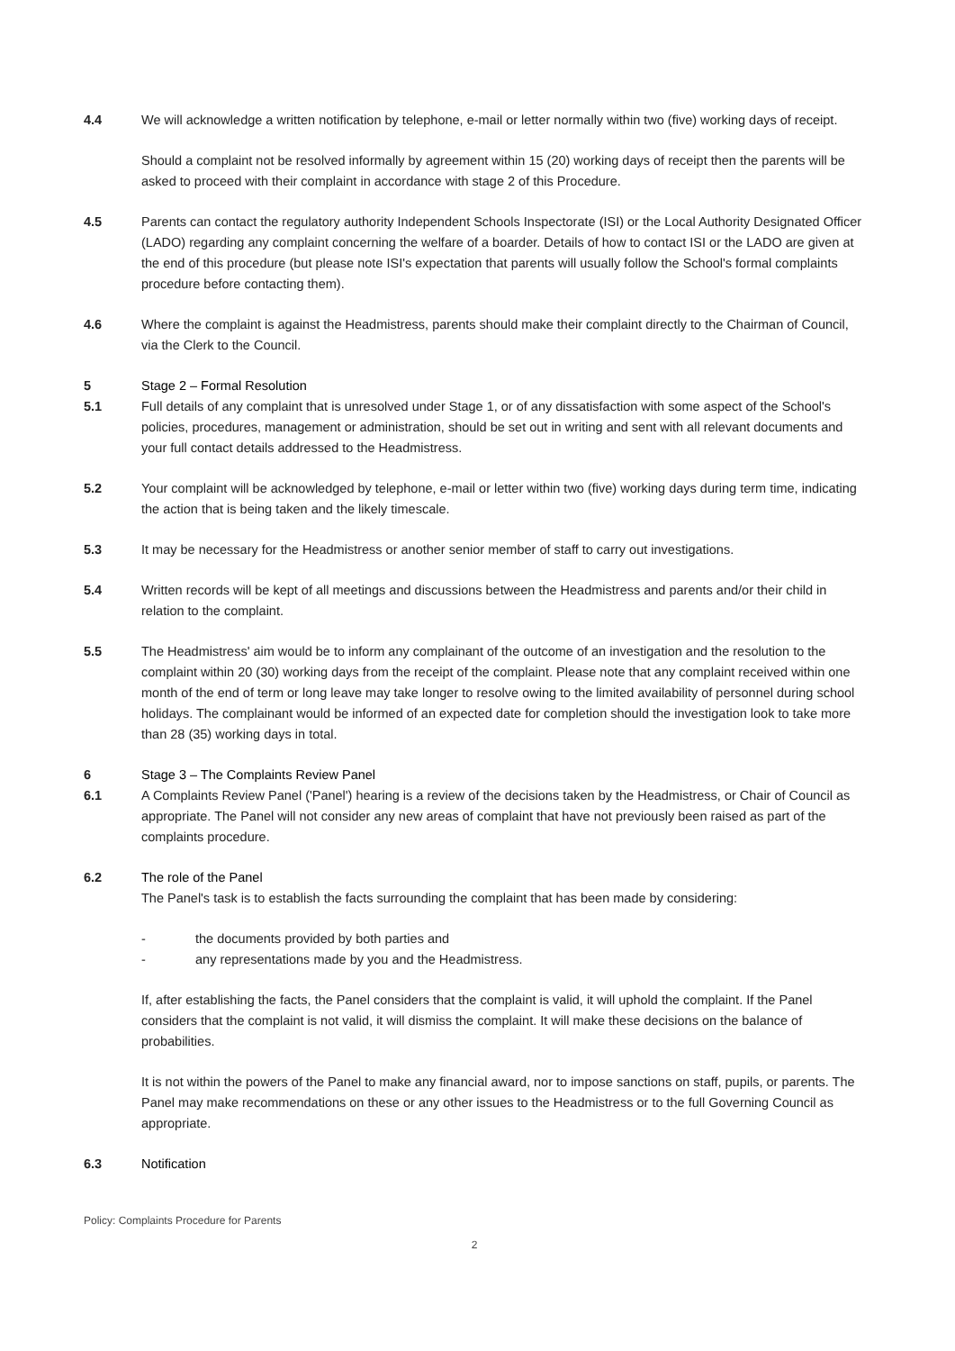4.4 We will acknowledge a written notification by telephone, e-mail or letter normally within two (five) working days of receipt.
Should a complaint not be resolved informally by agreement within 15 (20) working days of receipt then the parents will be asked to proceed with their complaint in accordance with stage 2 of this Procedure.
4.5 Parents can contact the regulatory authority Independent Schools Inspectorate (ISI) or the Local Authority Designated Officer (LADO) regarding any complaint concerning the welfare of a boarder. Details of how to contact ISI or the LADO are given at the end of this procedure (but please note ISI's expectation that parents will usually follow the School's formal complaints procedure before contacting them).
4.6 Where the complaint is against the Headmistress, parents should make their complaint directly to the Chairman of Council, via the Clerk to the Council.
5 Stage 2 – Formal Resolution
5.1 Full details of any complaint that is unresolved under Stage 1, or of any dissatisfaction with some aspect of the School's policies, procedures, management or administration, should be set out in writing and sent with all relevant documents and your full contact details addressed to the Headmistress.
5.2 Your complaint will be acknowledged by telephone, e-mail or letter within two (five) working days during term time, indicating the action that is being taken and the likely timescale.
5.3 It may be necessary for the Headmistress or another senior member of staff to carry out investigations.
5.4 Written records will be kept of all meetings and discussions between the Headmistress and parents and/or their child in relation to the complaint.
5.5 The Headmistress' aim would be to inform any complainant of the outcome of an investigation and the resolution to the complaint within 20 (30) working days from the receipt of the complaint. Please note that any complaint received within one month of the end of term or long leave may take longer to resolve owing to the limited availability of personnel during school holidays. The complainant would be informed of an expected date for completion should the investigation look to take more than 28 (35) working days in total.
6 Stage 3 – The Complaints Review Panel
6.1 A Complaints Review Panel ('Panel') hearing is a review of the decisions taken by the Headmistress, or Chair of Council as appropriate. The Panel will not consider any new areas of complaint that have not previously been raised as part of the complaints procedure.
6.2 The role of the Panel
The Panel's task is to establish the facts surrounding the complaint that has been made by considering:
- the documents provided by both parties and
- any representations made by you and the Headmistress.
If, after establishing the facts, the Panel considers that the complaint is valid, it will uphold the complaint. If the Panel considers that the complaint is not valid, it will dismiss the complaint. It will make these decisions on the balance of probabilities.
It is not within the powers of the Panel to make any financial award, nor to impose sanctions on staff, pupils, or parents. The Panel may make recommendations on these or any other issues to the Headmistress or to the full Governing Council as appropriate.
6.3 Notification
Policy: Complaints Procedure for Parents
2